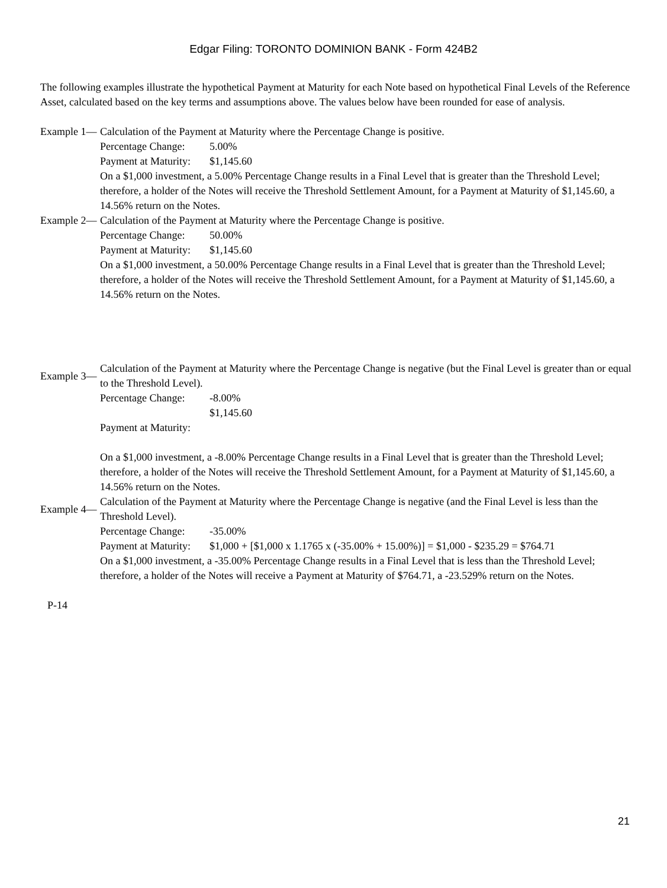Edgar Filing: TORONTO DOMINION BANK - Form 424B2
The following examples illustrate the hypothetical Payment at Maturity for each Note based on hypothetical Final Levels of the Reference Asset, calculated based on the key terms and assumptions above. The values below have been rounded for ease of analysis.
| Example 1— | Calculation of the Payment at Maturity where the Percentage Change is positive. | |
| | Percentage Change: | 5.00% |
| | Payment at Maturity: | $1,145.60 |
| | On a $1,000 investment, a 5.00% Percentage Change results in a Final Level that is greater than the Threshold Level; therefore, a holder of the Notes will receive the Threshold Settlement Amount, for a Payment at Maturity of $1,145.60, a 14.56% return on the Notes. | |
| Example 2— | Calculation of the Payment at Maturity where the Percentage Change is positive. | |
| | Percentage Change: | 50.00% |
| | Payment at Maturity: | $1,145.60 |
| | On a $1,000 investment, a 50.00% Percentage Change results in a Final Level that is greater than the Threshold Level; therefore, a holder of the Notes will receive the Threshold Settlement Amount, for a Payment at Maturity of $1,145.60, a 14.56% return on the Notes. | |
| Example 3— | Calculation of the Payment at Maturity where the Percentage Change is negative (but the Final Level is greater than or equal to the Threshold Level). | |
| | Percentage Change: | -8.00% |
| | Payment at Maturity: | $1,145.60 |
| | On a $1,000 investment, a -8.00% Percentage Change results in a Final Level that is greater than the Threshold Level; therefore, a holder of the Notes will receive the Threshold Settlement Amount, for a Payment at Maturity of $1,145.60, a 14.56% return on the Notes. | |
| Example 4— | Calculation of the Payment at Maturity where the Percentage Change is negative (and the Final Level is less than the Threshold Level). | |
| | Percentage Change: | -35.00% |
| | Payment at Maturity: | $1,000 + [$1,000 x 1.1765 x (-35.00% + 15.00%)] = $1,000 - $235.29 = $764.71 |
| | On a $1,000 investment, a -35.00% Percentage Change results in a Final Level that is less than the Threshold Level; therefore, a holder of the Notes will receive a Payment at Maturity of $764.71, a -23.529% return on the Notes. | |
P-14
21